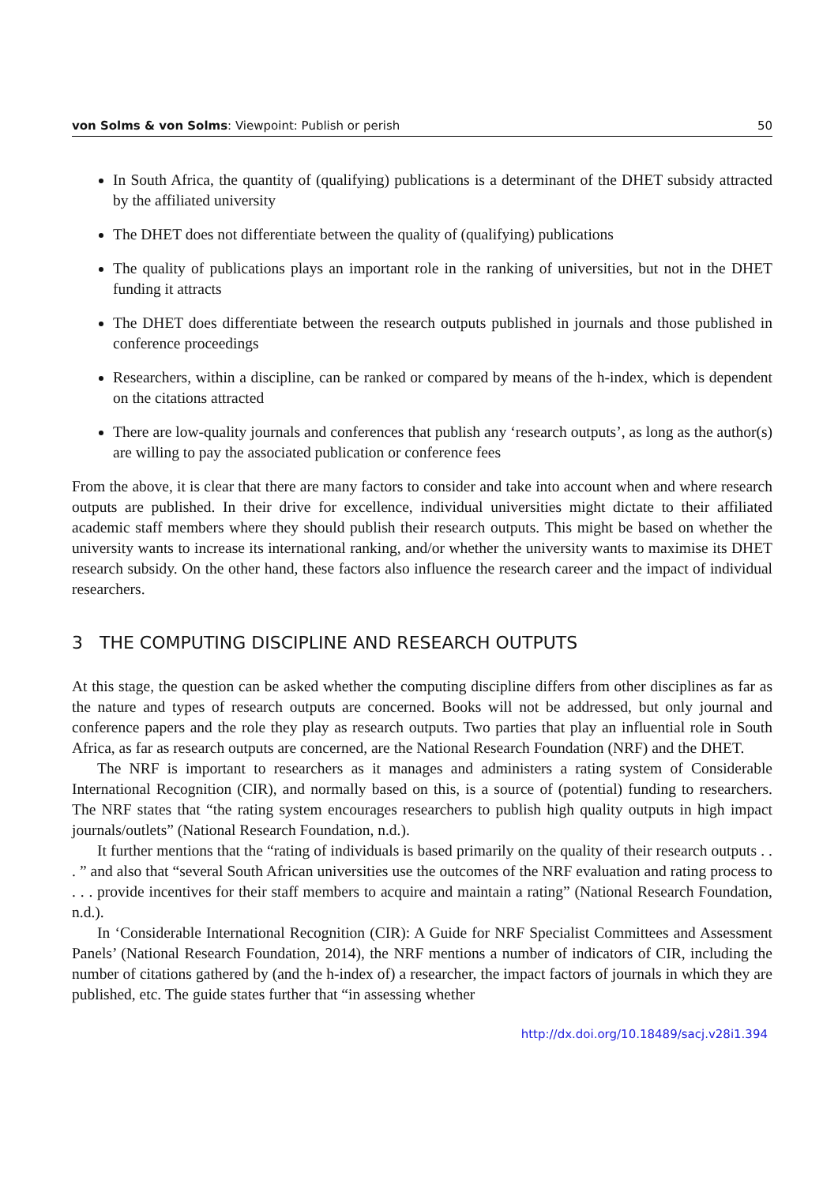von Solms & von Solms: Viewpoint: Publish or perish 50
In South Africa, the quantity of (qualifying) publications is a determinant of the DHET subsidy attracted by the affiliated university
The DHET does not differentiate between the quality of (qualifying) publications
The quality of publications plays an important role in the ranking of universities, but not in the DHET funding it attracts
The DHET does differentiate between the research outputs published in journals and those published in conference proceedings
Researchers, within a discipline, can be ranked or compared by means of the h-index, which is dependent on the citations attracted
There are low-quality journals and conferences that publish any ‘research outputs’, as long as the author(s) are willing to pay the associated publication or conference fees
From the above, it is clear that there are many factors to consider and take into account when and where research outputs are published. In their drive for excellence, individual universities might dictate to their affiliated academic staff members where they should publish their research outputs. This might be based on whether the university wants to increase its international ranking, and/or whether the university wants to maximise its DHET research subsidy. On the other hand, these factors also influence the research career and the impact of individual researchers.
3 THE COMPUTING DISCIPLINE AND RESEARCH OUTPUTS
At this stage, the question can be asked whether the computing discipline differs from other disciplines as far as the nature and types of research outputs are concerned. Books will not be addressed, but only journal and conference papers and the role they play as research outputs. Two parties that play an influential role in South Africa, as far as research outputs are concerned, are the National Research Foundation (NRF) and the DHET.
The NRF is important to researchers as it manages and administers a rating system of Considerable International Recognition (CIR), and normally based on this, is a source of (potential) funding to researchers. The NRF states that “the rating system encourages researchers to publish high quality outputs in high impact journals/outlets” (National Research Foundation, n.d.).
It further mentions that the “rating of individuals is based primarily on the quality of their research outputs . . . ” and also that “several South African universities use the outcomes of the NRF evaluation and rating process to . . . provide incentives for their staff members to acquire and maintain a rating” (National Research Foundation, n.d.).
In ‘Considerable International Recognition (CIR): A Guide for NRF Specialist Committees and Assessment Panels’ (National Research Foundation, 2014), the NRF mentions a number of indicators of CIR, including the number of citations gathered by (and the h-index of) a researcher, the impact factors of journals in which they are published, etc. The guide states further that “in assessing whether
http://dx.doi.org/10.18489/sacj.v28i1.394